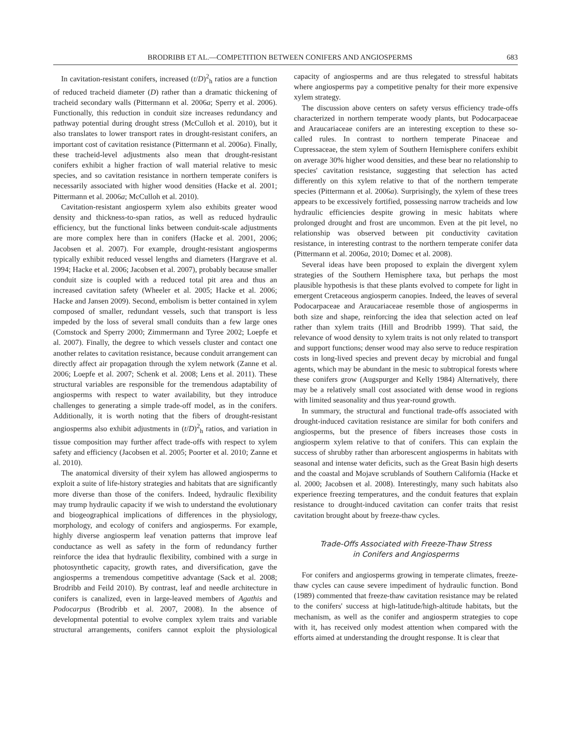BRODRIBB ET AL.—COMPETITION BETWEEN CONIFERS AND ANGIOSPERMS 683
In cavitation-resistant conifers, increased (t/D)<sup>2</sup><sub>h</sub> ratios are a function of reduced tracheid diameter (D) rather than a dramatic thickening of tracheid secondary walls (Pittermann et al. 2006a; Sperry et al. 2006). Functionally, this reduction in conduit size increases redundancy and pathway potential during drought stress (McCulloh et al. 2010), but it also translates to lower transport rates in drought-resistant conifers, an important cost of cavitation resistance (Pittermann et al. 2006a). Finally, these tracheid-level adjustments also mean that drought-resistant conifers exhibit a higher fraction of wall material relative to mesic species, and so cavitation resistance in northern temperate conifers is necessarily associated with higher wood densities (Hacke et al. 2001; Pittermann et al. 2006a; McCulloh et al. 2010).
Cavitation-resistant angiosperm xylem also exhibits greater wood density and thickness-to-span ratios, as well as reduced hydraulic efficiency, but the functional links between conduit-scale adjustments are more complex here than in conifers (Hacke et al. 2001, 2006; Jacobsen et al. 2007). For example, drought-resistant angiosperms typically exhibit reduced vessel lengths and diameters (Hargrave et al. 1994; Hacke et al. 2006; Jacobsen et al. 2007), probably because smaller conduit size is coupled with a reduced total pit area and thus an increased cavitation safety (Wheeler et al. 2005; Hacke et al. 2006; Hacke and Jansen 2009). Second, embolism is better contained in xylem composed of smaller, redundant vessels, such that transport is less impeded by the loss of several small conduits than a few large ones (Comstock and Sperry 2000; Zimmermann and Tyree 2002; Loepfe et al. 2007). Finally, the degree to which vessels cluster and contact one another relates to cavitation resistance, because conduit arrangement can directly affect air propagation through the xylem network (Zanne et al. 2006; Loepfe et al. 2007; Schenk et al. 2008; Lens et al. 2011). These structural variables are responsible for the tremendous adaptability of angiosperms with respect to water availability, but they introduce challenges to generating a simple trade-off model, as in the conifers. Additionally, it is worth noting that the fibers of drought-resistant angiosperms also exhibit adjustments in (t/D)<sup>2</sup><sub>h</sub> ratios, and variation in tissue composition may further affect trade-offs with respect to xylem safety and efficiency (Jacobsen et al. 2005; Poorter et al. 2010; Zanne et al. 2010).
The anatomical diversity of their xylem has allowed angiosperms to exploit a suite of life-history strategies and habitats that are significantly more diverse than those of the conifers. Indeed, hydraulic flexibility may trump hydraulic capacity if we wish to understand the evolutionary and biogeographical implications of differences in the physiology, morphology, and ecology of conifers and angiosperms. For example, highly diverse angiosperm leaf venation patterns that improve leaf conductance as well as safety in the form of redundancy further reinforce the idea that hydraulic flexibility, combined with a surge in photosynthetic capacity, growth rates, and diversification, gave the angiosperms a tremendous competitive advantage (Sack et al. 2008; Brodribb and Feild 2010). By contrast, leaf and needle architecture in conifers is canalized, even in large-leaved members of Agathis and Podocarpus (Brodribb et al. 2007, 2008). In the absence of developmental potential to evolve complex xylem traits and variable structural arrangements, conifers cannot exploit the physiological capacity of angiosperms and are thus relegated to stressful habitats where angiosperms pay a competitive penalty for their more expensive xylem strategy.
The discussion above centers on safety versus efficiency trade-offs characterized in northern temperate woody plants, but Podocarpaceae and Araucariaceae conifers are an interesting exception to these so-called rules. In contrast to northern temperate Pinaceae and Cupressaceae, the stem xylem of Southern Hemisphere conifers exhibit on average 30% higher wood densities, and these bear no relationship to species' cavitation resistance, suggesting that selection has acted differently on this xylem relative to that of the northern temperate species (Pittermann et al. 2006a). Surprisingly, the xylem of these trees appears to be excessively fortified, possessing narrow tracheids and low hydraulic efficiencies despite growing in mesic habitats where prolonged drought and frost are uncommon. Even at the pit level, no relationship was observed between pit conductivity cavitation resistance, in interesting contrast to the northern temperate conifer data (Pittermann et al. 2006a, 2010; Domec et al. 2008).
Several ideas have been proposed to explain the divergent xylem strategies of the Southern Hemisphere taxa, but perhaps the most plausible hypothesis is that these plants evolved to compete for light in emergent Cretaceous angiosperm canopies. Indeed, the leaves of several Podocarpaceae and Araucariaceae resemble those of angiosperms in both size and shape, reinforcing the idea that selection acted on leaf rather than xylem traits (Hill and Brodribb 1999). That said, the relevance of wood density to xylem traits is not only related to transport and support functions; denser wood may also serve to reduce respiration costs in long-lived species and prevent decay by microbial and fungal agents, which may be abundant in the mesic to subtropical forests where these conifers grow (Augspurger and Kelly 1984) Alternatively, there may be a relatively small cost associated with dense wood in regions with limited seasonality and thus year-round growth.
In summary, the structural and functional trade-offs associated with drought-induced cavitation resistance are similar for both conifers and angiosperms, but the presence of fibers increases those costs in angiosperm xylem relative to that of conifers. This can explain the success of shrubby rather than arborescent angiosperms in habitats with seasonal and intense water deficits, such as the Great Basin high deserts and the coastal and Mojave scrublands of Southern California (Hacke et al. 2000; Jacobsen et al. 2008). Interestingly, many such habitats also experience freezing temperatures, and the conduit features that explain resistance to drought-induced cavitation can confer traits that resist cavitation brought about by freeze-thaw cycles.
Trade-Offs Associated with Freeze-Thaw Stress
in Conifers and Angiosperms
For conifers and angiosperms growing in temperate climates, freeze-thaw cycles can cause severe impediment of hydraulic function. Bond (1989) commented that freeze-thaw cavitation resistance may be related to the conifers' success at high-latitude/high-altitude habitats, but the mechanism, as well as the conifer and angiosperm strategies to cope with it, has received only modest attention when compared with the efforts aimed at understanding the drought response. It is clear that